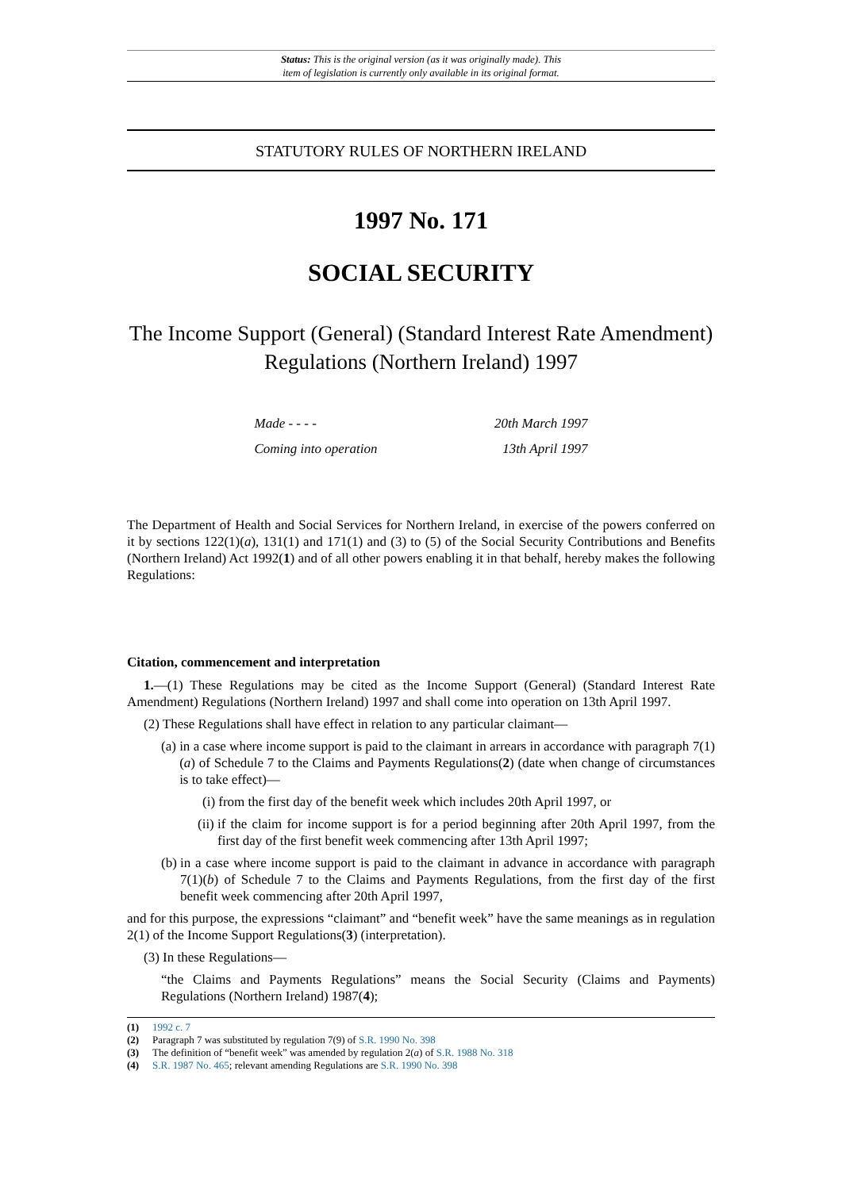Status: This is the original version (as it was originally made). This
item of legislation is currently only available in its original format.
STATUTORY RULES OF NORTHERN IRELAND
1997 No. 171
SOCIAL SECURITY
The Income Support (General) (Standard Interest Rate Amendment) Regulations (Northern Ireland) 1997
Made - - - - 20th March 1997
Coming into operation 13th April 1997
The Department of Health and Social Services for Northern Ireland, in exercise of the powers conferred on it by sections 122(1)(a), 131(1) and 171(1) and (3) to (5) of the Social Security Contributions and Benefits (Northern Ireland) Act 1992(1) and of all other powers enabling it in that behalf, hereby makes the following Regulations:
Citation, commencement and interpretation
1.—(1) These Regulations may be cited as the Income Support (General) (Standard Interest Rate Amendment) Regulations (Northern Ireland) 1997 and shall come into operation on 13th April 1997.
(2) These Regulations shall have effect in relation to any particular claimant—
(a) in a case where income support is paid to the claimant in arrears in accordance with paragraph 7(1)(a) of Schedule 7 to the Claims and Payments Regulations(2) (date when change of circumstances is to take effect)—
(i) from the first day of the benefit week which includes 20th April 1997, or
(ii) if the claim for income support is for a period beginning after 20th April 1997, from the first day of the first benefit week commencing after 13th April 1997;
(b) in a case where income support is paid to the claimant in advance in accordance with paragraph 7(1)(b) of Schedule 7 to the Claims and Payments Regulations, from the first day of the first benefit week commencing after 20th April 1997,
and for this purpose, the expressions “claimant” and “benefit week” have the same meanings as in regulation 2(1) of the Income Support Regulations(3) (interpretation).
(3) In these Regulations—
“the Claims and Payments Regulations” means the Social Security (Claims and Payments) Regulations (Northern Ireland) 1987(4);
(1) 1992 c. 7
(2) Paragraph 7 was substituted by regulation 7(9) of S.R. 1990 No. 398
(3) The definition of “benefit week” was amended by regulation 2(a) of S.R. 1988 No. 318
(4) S.R. 1987 No. 465; relevant amending Regulations are S.R. 1990 No. 398